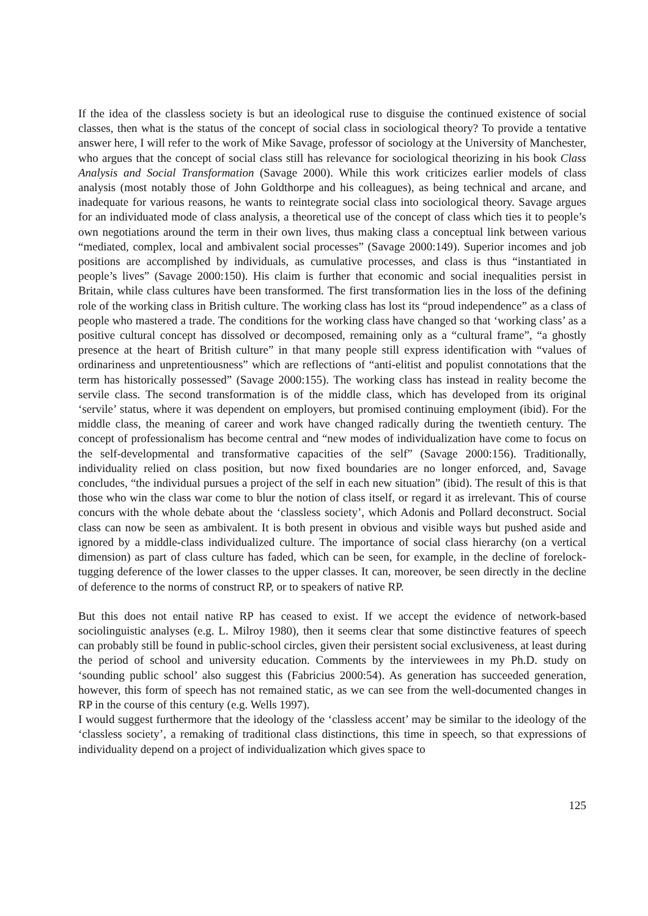If the idea of the classless society is but an ideological ruse to disguise the continued existence of social classes, then what is the status of the concept of social class in sociological theory? To provide a tentative answer here, I will refer to the work of Mike Savage, professor of sociology at the University of Manchester, who argues that the concept of social class still has relevance for sociological theorizing in his book Class Analysis and Social Transformation (Savage 2000). While this work criticizes earlier models of class analysis (most notably those of John Goldthorpe and his colleagues), as being technical and arcane, and inadequate for various reasons, he wants to reintegrate social class into sociological theory. Savage argues for an individuated mode of class analysis, a theoretical use of the concept of class which ties it to people’s own negotiations around the term in their own lives, thus making class a conceptual link between various “mediated, complex, local and ambivalent social processes” (Savage 2000:149). Superior incomes and job positions are accomplished by individuals, as cumulative processes, and class is thus “instantiated in people’s lives” (Savage 2000:150). His claim is further that economic and social inequalities persist in Britain, while class cultures have been transformed. The first transformation lies in the loss of the defining role of the working class in British culture. The working class has lost its “proud independence” as a class of people who mastered a trade. The conditions for the working class have changed so that ‘working class’ as a positive cultural concept has dissolved or decomposed, remaining only as a “cultural frame”, “a ghostly presence at the heart of British culture” in that many people still express identification with “values of ordinariness and unpretentiousness” which are reflections of “anti-elitist and populist connotations that the term has historically possessed” (Savage 2000:155). The working class has instead in reality become the servile class. The second transformation is of the middle class, which has developed from its original ‘servile’ status, where it was dependent on employers, but promised continuing employment (ibid). For the middle class, the meaning of career and work have changed radically during the twentieth century. The concept of professionalism has become central and “new modes of individualization have come to focus on the self-developmental and transformative capacities of the self” (Savage 2000:156). Traditionally, individuality relied on class position, but now fixed boundaries are no longer enforced, and, Savage concludes, “the individual pursues a project of the self in each new situation” (ibid). The result of this is that those who win the class war come to blur the notion of class itself, or regard it as irrelevant. This of course concurs with the whole debate about the ‘classless society’, which Adonis and Pollard deconstruct. Social class can now be seen as ambivalent. It is both present in obvious and visible ways but pushed aside and ignored by a middle-class individualized culture. The importance of social class hierarchy (on a vertical dimension) as part of class culture has faded, which can be seen, for example, in the decline of forelock-tugging deference of the lower classes to the upper classes. It can, moreover, be seen directly in the decline of deference to the norms of construct RP, or to speakers of native RP.
But this does not entail native RP has ceased to exist. If we accept the evidence of network-based sociolinguistic analyses (e.g. L. Milroy 1980), then it seems clear that some distinctive features of speech can probably still be found in public-school circles, given their persistent social exclusiveness, at least during the period of school and university education. Comments by the interviewees in my Ph.D. study on ‘sounding public school’ also suggest this (Fabricius 2000:54). As generation has succeeded generation, however, this form of speech has not remained static, as we can see from the well-documented changes in RP in the course of this century (e.g. Wells 1997).
I would suggest furthermore that the ideology of the ‘classless accent’ may be similar to the ideology of the ‘classless society’, a remaking of traditional class distinctions, this time in speech, so that expressions of individuality depend on a project of individualization which gives space to
125